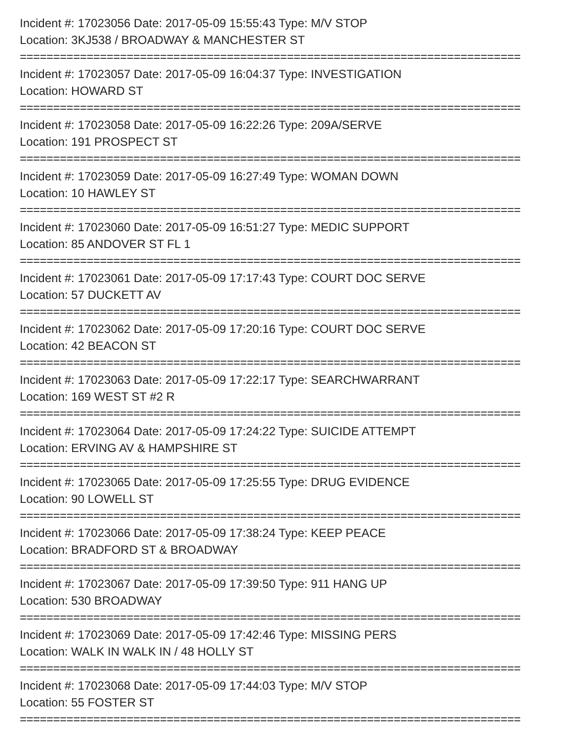Incident #: 17023056 Date: 2017-05-09 15:55:43 Type: M/V STOP
Location: 3KJ538 / BROADWAY & MANCHESTER ST
===========================================================================
Incident #: 17023057 Date: 2017-05-09 16:04:37 Type: INVESTIGATION
Location: HOWARD ST
===========================================================================
Incident #: 17023058 Date: 2017-05-09 16:22:26 Type: 209A/SERVE
Location: 191 PROSPECT ST
===========================================================================
Incident #: 17023059 Date: 2017-05-09 16:27:49 Type: WOMAN DOWN
Location: 10 HAWLEY ST
===========================================================================
Incident #: 17023060 Date: 2017-05-09 16:51:27 Type: MEDIC SUPPORT
Location: 85 ANDOVER ST FL 1
===========================================================================
Incident #: 17023061 Date: 2017-05-09 17:17:43 Type: COURT DOC SERVE
Location: 57 DUCKETT AV
===========================================================================
Incident #: 17023062 Date: 2017-05-09 17:20:16 Type: COURT DOC SERVE
Location: 42 BEACON ST
===========================================================================
Incident #: 17023063 Date: 2017-05-09 17:22:17 Type: SEARCHWARRANT
Location: 169 WEST ST #2 R
===========================================================================
Incident #: 17023064 Date: 2017-05-09 17:24:22 Type: SUICIDE ATTEMPT
Location: ERVING AV & HAMPSHIRE ST
===========================================================================
Incident #: 17023065 Date: 2017-05-09 17:25:55 Type: DRUG EVIDENCE
Location: 90 LOWELL ST
===========================================================================
Incident #: 17023066 Date: 2017-05-09 17:38:24 Type: KEEP PEACE
Location: BRADFORD ST & BROADWAY
===========================================================================
Incident #: 17023067 Date: 2017-05-09 17:39:50 Type: 911 HANG UP
Location: 530 BROADWAY
===========================================================================
Incident #: 17023069 Date: 2017-05-09 17:42:46 Type: MISSING PERS
Location: WALK IN WALK IN / 48 HOLLY ST
===========================================================================
Incident #: 17023068 Date: 2017-05-09 17:44:03 Type: M/V STOP
Location: 55 FOSTER ST
===========================================================================